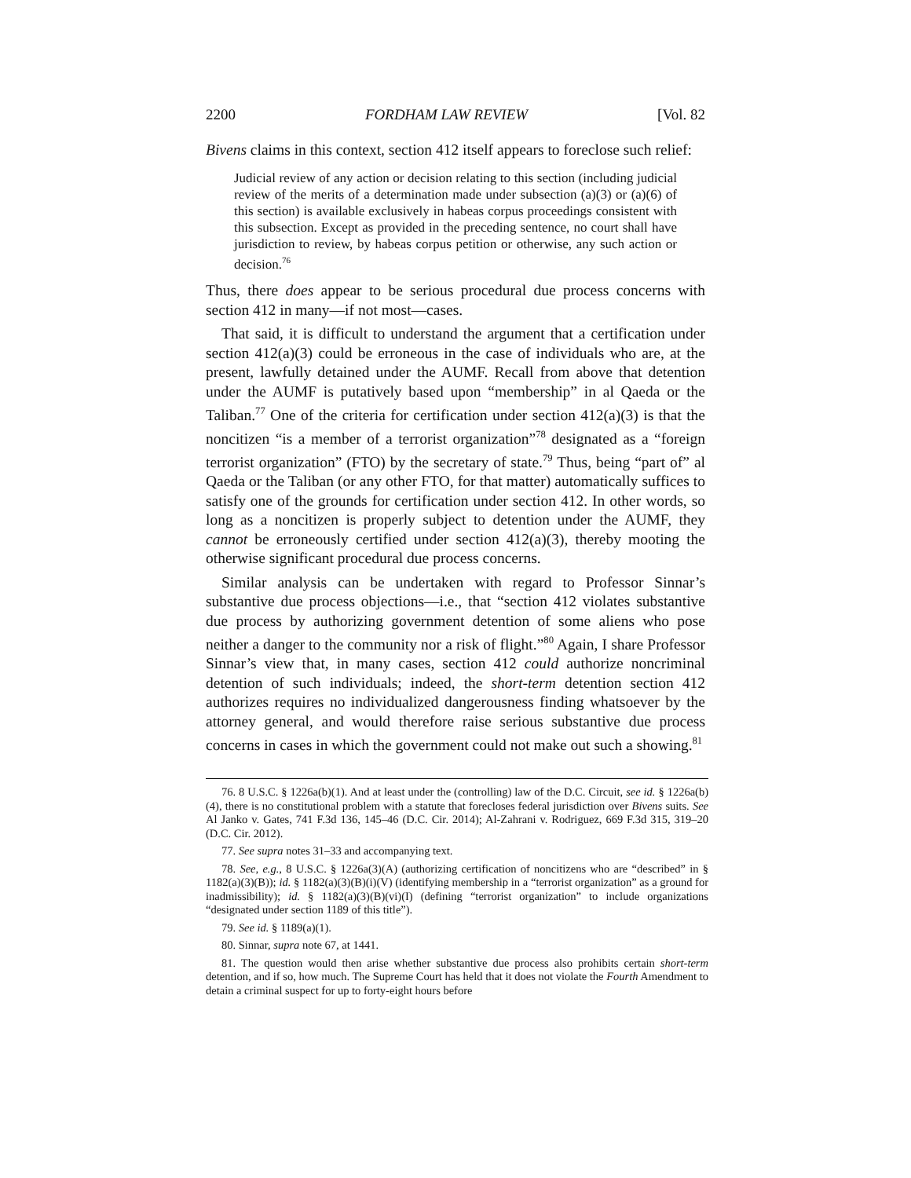2200 FORDHAM LAW REVIEW [Vol. 82
Bivens claims in this context, section 412 itself appears to foreclose such relief:
Judicial review of any action or decision relating to this section (including judicial review of the merits of a determination made under subsection (a)(3) or (a)(6) of this section) is available exclusively in habeas corpus proceedings consistent with this subsection. Except as provided in the preceding sentence, no court shall have jurisdiction to review, by habeas corpus petition or otherwise, any such action or decision.<sup>76</sup>
Thus, there does appear to be serious procedural due process concerns with section 412 in many—if not most—cases.
That said, it is difficult to understand the argument that a certification under section 412(a)(3) could be erroneous in the case of individuals who are, at the present, lawfully detained under the AUMF. Recall from above that detention under the AUMF is putatively based upon “membership” in al Qaeda or the Taliban.<sup>77</sup> One of the criteria for certification under section 412(a)(3) is that the noncitizen “is a member of a terrorist organization”<sup>78</sup> designated as a “foreign terrorist organization” (FTO) by the secretary of state.<sup>79</sup> Thus, being “part of” al Qaeda or the Taliban (or any other FTO, for that matter) automatically suffices to satisfy one of the grounds for certification under section 412. In other words, so long as a noncitizen is properly subject to detention under the AUMF, they cannot be erroneously certified under section 412(a)(3), thereby mooting the otherwise significant procedural due process concerns.
Similar analysis can be undertaken with regard to Professor Sinnar’s substantive due process objections—i.e., that “section 412 violates substantive due process by authorizing government detention of some aliens who pose neither a danger to the community nor a risk of flight.”<sup>80</sup> Again, I share Professor Sinnar’s view that, in many cases, section 412 could authorize noncriminal detention of such individuals; indeed, the short-term detention section 412 authorizes requires no individualized dangerousness finding whatsoever by the attorney general, and would therefore raise serious substantive due process concerns in cases in which the government could not make out such a showing.<sup>81</sup>
76. 8 U.S.C. § 1226a(b)(1). And at least under the (controlling) law of the D.C. Circuit, see id. § 1226a(b)(4), there is no constitutional problem with a statute that forecloses federal jurisdiction over Bivens suits. See Al Janko v. Gates, 741 F.3d 136, 145–46 (D.C. Cir. 2014); Al-Zahrani v. Rodriguez, 669 F.3d 315, 319–20 (D.C. Cir. 2012).
77. See supra notes 31–33 and accompanying text.
78. See, e.g., 8 U.S.C. § 1226a(3)(A) (authorizing certification of noncitizens who are “described” in § 1182(a)(3)(B)); id. § 1182(a)(3)(B)(i)(V) (identifying membership in a “terrorist organization” as a ground for inadmissibility); id. § 1182(a)(3)(B)(vi)(I) (defining “terrorist organization” to include organizations “designated under section 1189 of this title”).
79. See id. § 1189(a)(1).
80. Sinnar, supra note 67, at 1441.
81. The question would then arise whether substantive due process also prohibits certain short-term detention, and if so, how much. The Supreme Court has held that it does not violate the Fourth Amendment to detain a criminal suspect for up to forty-eight hours before